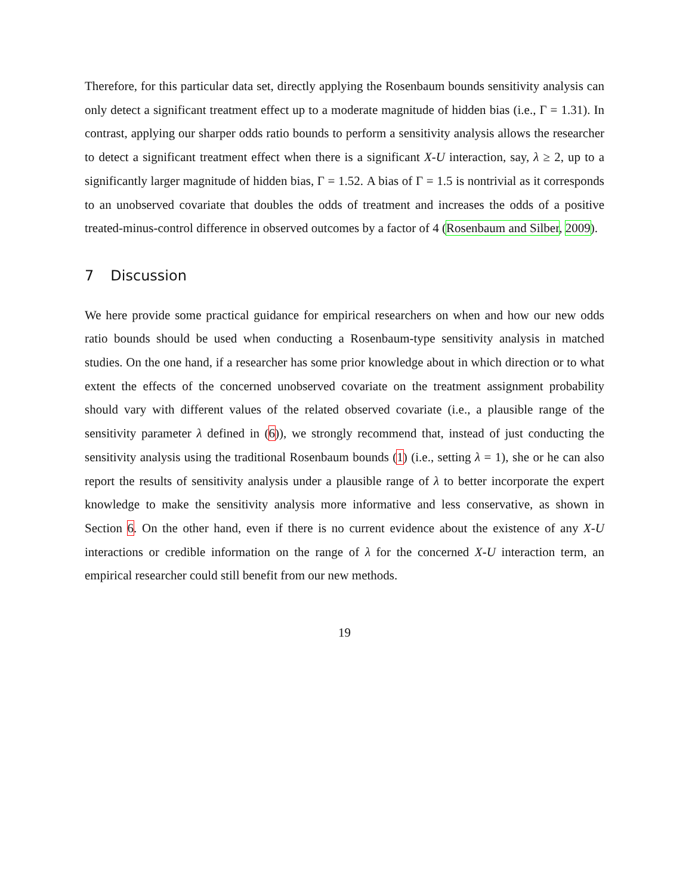Therefore, for this particular data set, directly applying the Rosenbaum bounds sensitivity analysis can only detect a significant treatment effect up to a moderate magnitude of hidden bias (i.e., Γ = 1.31). In contrast, applying our sharper odds ratio bounds to perform a sensitivity analysis allows the researcher to detect a significant treatment effect when there is a significant X-U interaction, say, λ ≥ 2, up to a significantly larger magnitude of hidden bias, Γ = 1.52. A bias of Γ = 1.5 is nontrivial as it corresponds to an unobserved covariate that doubles the odds of treatment and increases the odds of a positive treated-minus-control difference in observed outcomes by a factor of 4 (Rosenbaum and Silber, 2009).
7 Discussion
We here provide some practical guidance for empirical researchers on when and how our new odds ratio bounds should be used when conducting a Rosenbaum-type sensitivity analysis in matched studies. On the one hand, if a researcher has some prior knowledge about in which direction or to what extent the effects of the concerned unobserved covariate on the treatment assignment probability should vary with different values of the related observed covariate (i.e., a plausible range of the sensitivity parameter λ defined in (6)), we strongly recommend that, instead of just conducting the sensitivity analysis using the traditional Rosenbaum bounds (1) (i.e., setting λ = 1), she or he can also report the results of sensitivity analysis under a plausible range of λ to better incorporate the expert knowledge to make the sensitivity analysis more informative and less conservative, as shown in Section 6. On the other hand, even if there is no current evidence about the existence of any X-U interactions or credible information on the range of λ for the concerned X-U interaction term, an empirical researcher could still benefit from our new methods.
19